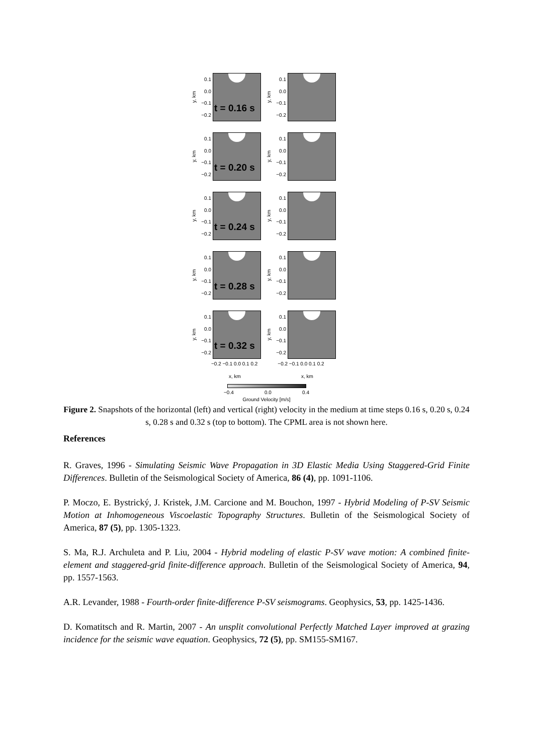y, km
0.1
0.0
−0.1
−0.2
t = 0.16 s
y, km
0.1
0.0
−0.1
−0.2
y, km
0.1
0.0
−0.1
−0.2
t = 0.20 s
y, km
0.1
0.0
−0.1
−0.2
y, km
0.1
0.0
−0.1
−0.2
t = 0.24 s
y, km
0.1
0.0
−0.1
−0.2
y, km
0.1
0.0
−0.1
−0.2
t = 0.28 s
y, km
0.1
0.0
−0.1
−0.2
y, km
0.1
0.0
−0.1
−0.2
t = 0.32 s
y, km
0.1
0.0
−0.1
−0.2
−0.2 −0.1 0.0 0.1 0.2 −0.2 −0.1 0.0 0.1 0.2
x, km x, km
−0.4 0.0 0.4
Ground Velocity [m/s]
Figure 2. Snapshots of the horizontal (left) and vertical (right) velocity in the medium at time steps 0.16 s, 0.20 s, 0.24 s, 0.28 s and 0.32 s (top to bottom). The CPML area is not shown here.
References
R. Graves, 1996 - Simulating Seismic Wave Propagation in 3D Elastic Media Using Staggered-Grid Finite Differences. Bulletin of the Seismological Society of America, 86 (4), pp. 1091-1106.
P. Moczo, E. Bystrický, J. Kristek, J.M. Carcione and M. Bouchon, 1997 - Hybrid Modeling of P-SV Seismic Motion at Inhomogeneous Viscoelastic Topography Structures. Bulletin of the Seismological Society of America, 87 (5), pp. 1305-1323.
S. Ma, R.J. Archuleta and P. Liu, 2004 - Hybrid modeling of elastic P-SV wave motion: A combined finite-element and staggered-grid finite-difference approach. Bulletin of the Seismological Society of America, 94, pp. 1557-1563.
A.R. Levander, 1988 - Fourth-order finite-difference P-SV seismograms. Geophysics, 53, pp. 1425-1436.
D. Komatitsch and R. Martin, 2007 - An unsplit convolutional Perfectly Matched Layer improved at grazing incidence for the seismic wave equation. Geophysics, 72 (5), pp. SM155-SM167.